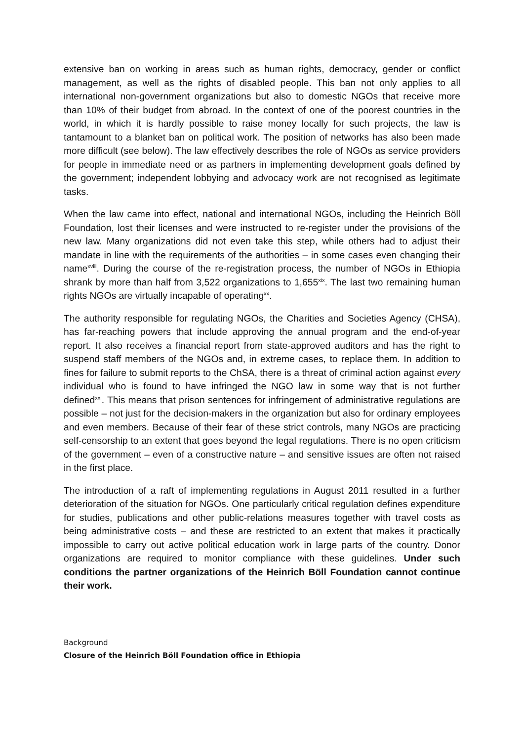extensive ban on working in areas such as human rights, democracy, gender or conflict management, as well as the rights of disabled people. This ban not only applies to all international non-government organizations but also to domestic NGOs that receive more than 10% of their budget from abroad. In the context of one of the poorest countries in the world, in which it is hardly possible to raise money locally for such projects, the law is tantamount to a blanket ban on political work. The position of networks has also been made more difficult (see below). The law effectively describes the role of NGOs as service providers for people in immediate need or as partners in implementing development goals defined by the government; independent lobbying and advocacy work are not recognised as legitimate tasks.
When the law came into effect, national and international NGOs, including the Heinrich Böll Foundation, lost their licenses and were instructed to re-register under the provisions of the new law. Many organizations did not even take this step, while others had to adjust their mandate in line with the requirements of the authorities – in some cases even changing their name<sup>xviii</sup>. During the course of the re-registration process, the number of NGOs in Ethiopia shrank by more than half from 3,522 organizations to 1,655<sup>xix</sup>. The last two remaining human rights NGOs are virtually incapable of operating<sup>xx</sup>.
The authority responsible for regulating NGOs, the Charities and Societies Agency (CHSA), has far-reaching powers that include approving the annual program and the end-of-year report. It also receives a financial report from state-approved auditors and has the right to suspend staff members of the NGOs and, in extreme cases, to replace them. In addition to fines for failure to submit reports to the ChSA, there is a threat of criminal action against every individual who is found to have infringed the NGO law in some way that is not further defined<sup>xxi</sup>. This means that prison sentences for infringement of administrative regulations are possible – not just for the decision-makers in the organization but also for ordinary employees and even members. Because of their fear of these strict controls, many NGOs are practicing self-censorship to an extent that goes beyond the legal regulations. There is no open criticism of the government – even of a constructive nature – and sensitive issues are often not raised in the first place.
The introduction of a raft of implementing regulations in August 2011 resulted in a further deterioration of the situation for NGOs. One particularly critical regulation defines expenditure for studies, publications and other public-relations measures together with travel costs as being administrative costs – and these are restricted to an extent that makes it practically impossible to carry out active political education work in large parts of the country. Donor organizations are required to monitor compliance with these guidelines. Under such conditions the partner organizations of the Heinrich Böll Foundation cannot continue their work.
Background
Closure of the Heinrich Böll Foundation office in Ethiopia